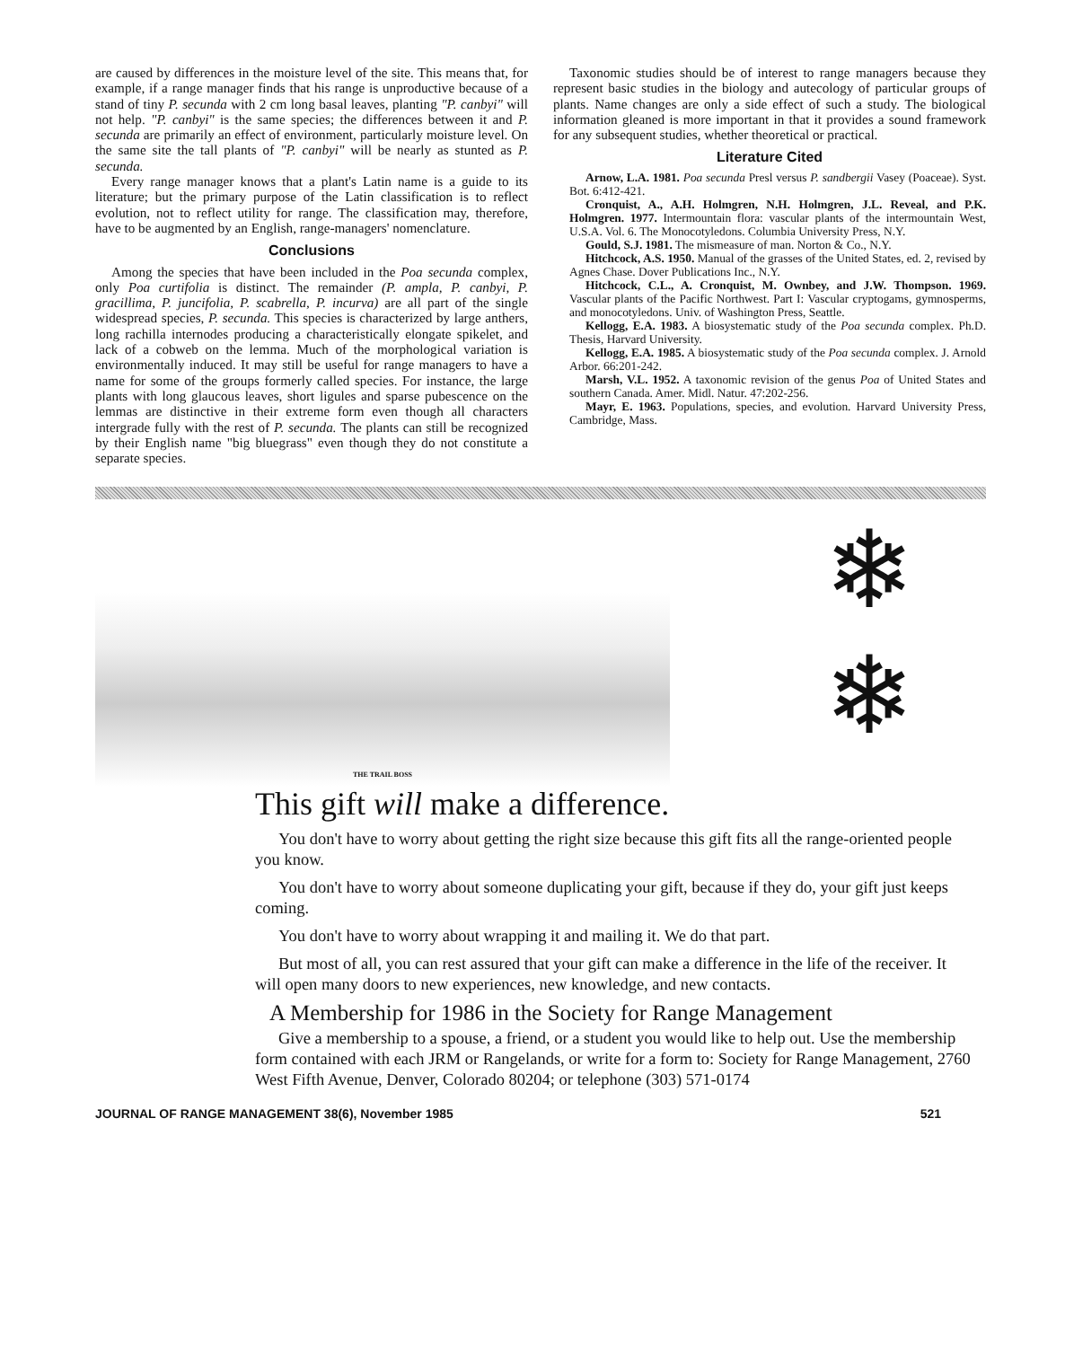are caused by differences in the moisture level of the site. This means that, for example, if a range manager finds that his range is unproductive because of a stand of tiny P. secunda with 2 cm long basal leaves, planting "P. canbyi" will not help. "P. canbyi" is the same species; the differences between it and P. secunda are primarily an effect of environment, particularly moisture level. On the same site the tall plants of "P. canbyi" will be nearly as stunted as P. secunda.
Every range manager knows that a plant's Latin name is a guide to its literature; but the primary purpose of the Latin classification is to reflect evolution, not to reflect utility for range. The classification may, therefore, have to be augmented by an English, range-managers' nomenclature.
Conclusions
Among the species that have been included in the Poa secunda complex, only Poa curtifolia is distinct. The remainder (P. ampla, P. canbyi, P. gracillima, P. juncifolia, P. scabrella, P. incurva) are all part of the single widespread species, P. secunda. This species is characterized by large anthers, long rachilla internodes producing a characteristically elongate spikelet, and lack of a cobweb on the lemma. Much of the morphological variation is environmentally induced. It may still be useful for range managers to have a name for some of the groups formerly called species. For instance, the large plants with long glaucous leaves, short ligules and sparse pubescence on the lemmas are distinctive in their extreme form even though all characters intergrade fully with the rest of P. secunda. The plants can still be recognized by their English name "big bluegrass" even though they do not constitute a separate species.
Taxonomic studies should be of interest to range managers because they represent basic studies in the biology and autecology of particular groups of plants. Name changes are only a side effect of such a study. The biological information gleaned is more important in that it provides a sound framework for any subsequent studies, whether theoretical or practical.
Literature Cited
Arnow, L.A. 1981. Poa secunda Presl versus P. sandbergii Vasey (Poaceae). Syst. Bot. 6:412-421.
Cronquist, A., A.H. Holmgren, N.H. Holmgren, J.L. Reveal, and P.K. Holmgren. 1977. Intermountain flora: vascular plants of the intermountain West, U.S.A. Vol. 6. The Monocotyledons. Columbia University Press, N.Y.
Gould, S.J. 1981. The mismeasure of man. Norton & Co., N.Y.
Hitchcock, A.S. 1950. Manual of the grasses of the United States, ed. 2, revised by Agnes Chase. Dover Publications Inc., N.Y.
Hitchcock, C.L., A. Cronquist, M. Ownbey, and J.W. Thompson. 1969. Vascular plants of the Pacific Northwest. Part I: Vascular cryptogams, gymnosperms, and monocotyledons. Univ. of Washington Press, Seattle.
Kellogg, E.A. 1983. A biosystematic study of the Poa secunda complex. Ph.D. Thesis, Harvard University.
Kellogg, E.A. 1985. A biosystematic study of the Poa secunda complex. J. Arnold Arbor. 66:201-242.
Marsh, V.L. 1952. A taxonomic revision of the genus Poa of United States and southern Canada. Amer. Midl. Natur. 47:202-256.
Mayr, E. 1963. Populations, species, and evolution. Harvard University Press, Cambridge, Mass.
THE TRAIL BOSS
❄
❄
This gift will make a difference.
You don't have to worry about getting the right size because this gift fits all the range-oriented people you know.
You don't have to worry about someone duplicating your gift, because if they do, your gift just keeps coming.
You don't have to worry about wrapping it and mailing it. We do that part.
But most of all, you can rest assured that your gift can make a difference in the life of the receiver. It will open many doors to new experiences, new knowledge, and new contacts.
A Membership for 1986 in the Society for Range Management
Give a membership to a spouse, a friend, or a student you would like to help out. Use the membership form contained with each JRM or Rangelands, or write for a form to: Society for Range Management, 2760 West Fifth Avenue, Denver, Colorado 80204; or telephone (303) 571-0174
JOURNAL OF RANGE MANAGEMENT 38(6), November 1985 521